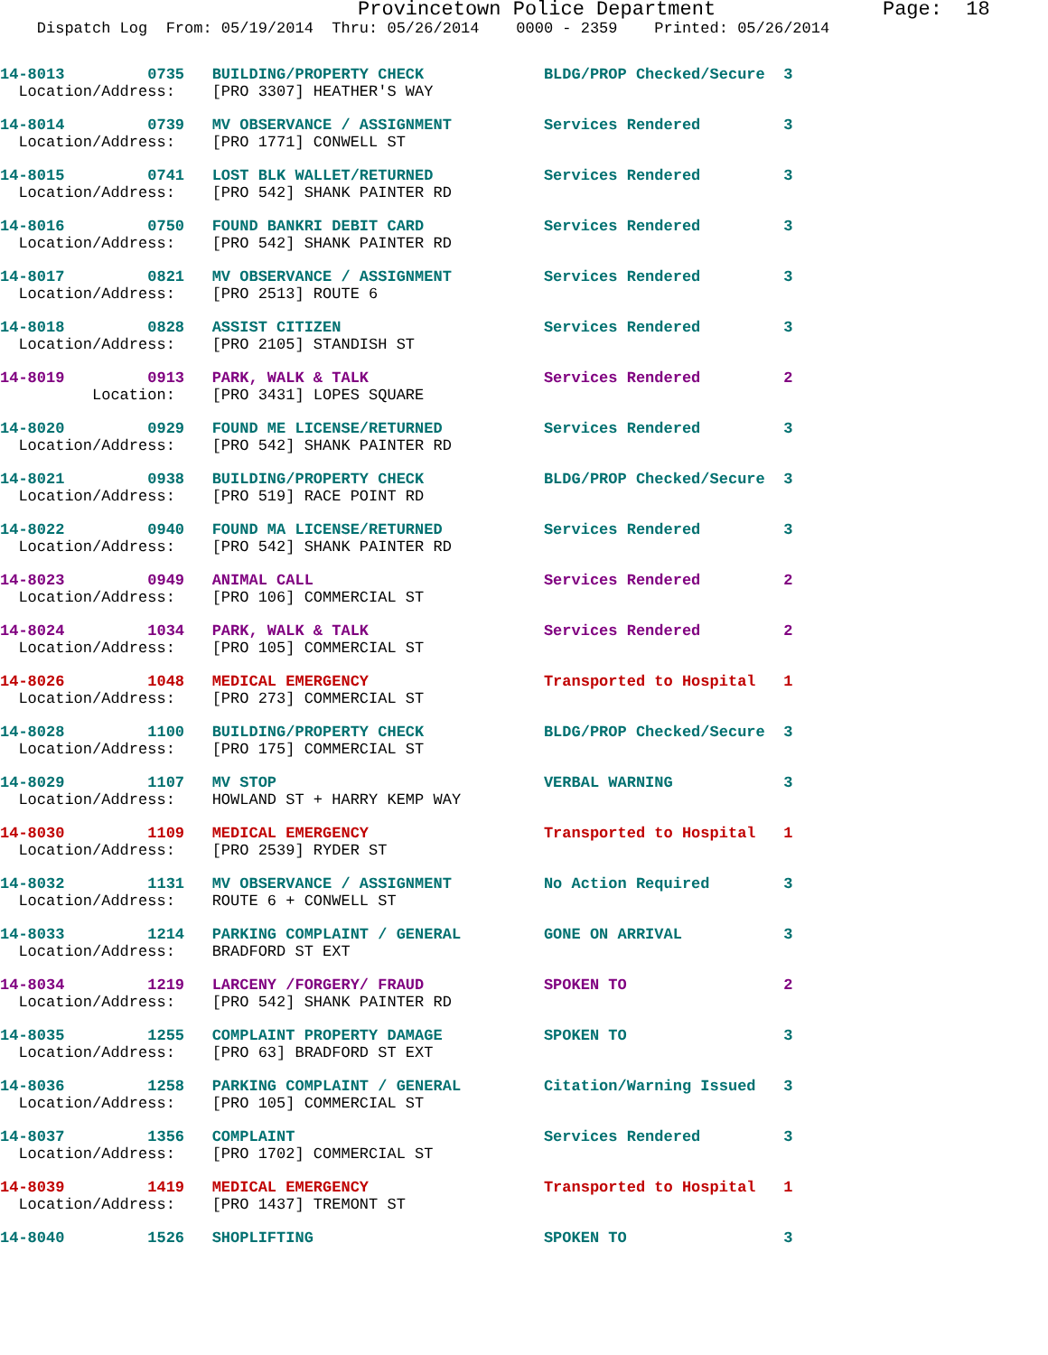Provincetown Police Department              Page:  18
    Dispatch Log  From: 05/19/2014  Thru: 05/26/2014    0000 - 2359    Printed: 05/26/2014
14-8013         0735   BUILDING/PROPERTY CHECK             BLDG/PROP Checked/Secure  3
  Location/Address:    [PRO 3307] HEATHER'S WAY
14-8014         0739   MV OBSERVANCE / ASSIGNMENT          Services Rendered         3
  Location/Address:    [PRO 1771] CONWELL ST
14-8015         0741   LOST BLK WALLET/RETURNED            Services Rendered         3
  Location/Address:    [PRO 542] SHANK PAINTER RD
14-8016         0750   FOUND BANKRI DEBIT CARD             Services Rendered         3
  Location/Address:    [PRO 542] SHANK PAINTER RD
14-8017         0821   MV OBSERVANCE / ASSIGNMENT          Services Rendered         3
  Location/Address:    [PRO 2513] ROUTE 6
14-8018         0828   ASSIST CITIZEN                      Services Rendered         3
  Location/Address:    [PRO 2105] STANDISH ST
14-8019         0913   PARK, WALK & TALK                   Services Rendered         2
          Location:    [PRO 3431] LOPES SQUARE
14-8020         0929   FOUND ME LICENSE/RETURNED           Services Rendered         3
  Location/Address:    [PRO 542] SHANK PAINTER RD
14-8021         0938   BUILDING/PROPERTY CHECK             BLDG/PROP Checked/Secure  3
  Location/Address:    [PRO 519] RACE POINT RD
14-8022         0940   FOUND MA LICENSE/RETURNED           Services Rendered         3
  Location/Address:    [PRO 542] SHANK PAINTER RD
14-8023         0949   ANIMAL CALL                         Services Rendered         2
  Location/Address:    [PRO 106] COMMERCIAL ST
14-8024         1034   PARK, WALK & TALK                   Services Rendered         2
  Location/Address:    [PRO 105] COMMERCIAL ST
14-8026         1048   MEDICAL EMERGENCY                   Transported to Hospital   1
  Location/Address:    [PRO 273] COMMERCIAL ST
14-8028         1100   BUILDING/PROPERTY CHECK             BLDG/PROP Checked/Secure  3
  Location/Address:    [PRO 175] COMMERCIAL ST
14-8029         1107   MV STOP                             VERBAL WARNING            3
  Location/Address:    HOWLAND ST + HARRY KEMP WAY
14-8030         1109   MEDICAL EMERGENCY                   Transported to Hospital   1
  Location/Address:    [PRO 2539] RYDER ST
14-8032         1131   MV OBSERVANCE / ASSIGNMENT          No Action Required        3
  Location/Address:    ROUTE 6 + CONWELL ST
14-8033         1214   PARKING COMPLAINT / GENERAL         GONE ON ARRIVAL           3
  Location/Address:    BRADFORD ST EXT
14-8034         1219   LARCENY /FORGERY/ FRAUD             SPOKEN TO                 2
  Location/Address:    [PRO 542] SHANK PAINTER RD
14-8035         1255   COMPLAINT PROPERTY DAMAGE           SPOKEN TO                 3
  Location/Address:    [PRO 63] BRADFORD ST EXT
14-8036         1258   PARKING COMPLAINT / GENERAL         Citation/Warning Issued   3
  Location/Address:    [PRO 105] COMMERCIAL ST
14-8037         1356   COMPLAINT                           Services Rendered         3
  Location/Address:    [PRO 1702] COMMERCIAL ST
14-8039         1419   MEDICAL EMERGENCY                   Transported to Hospital   1
  Location/Address:    [PRO 1437] TREMONT ST
14-8040         1526   SHOPLIFTING                         SPOKEN TO                 3